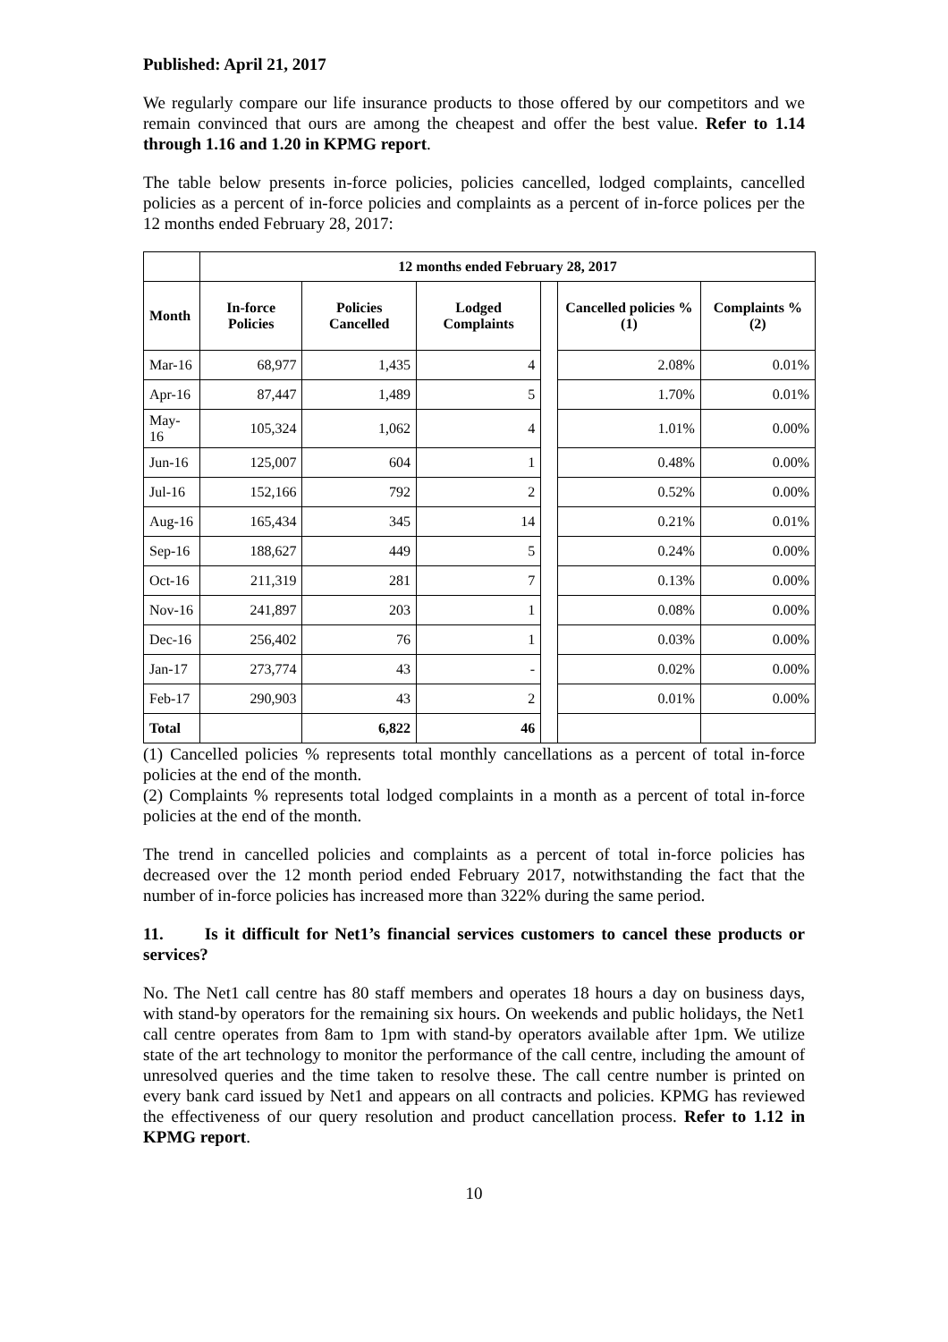Published: April 21, 2017
We regularly compare our life insurance products to those offered by our competitors and we remain convinced that ours are among the cheapest and offer the best value. Refer to 1.14 through 1.16 and 1.20 in KPMG report.
The table below presents in-force policies, policies cancelled, lodged complaints, cancelled policies as a percent of in-force policies and complaints as a percent of in-force polices per the 12 months ended February 28, 2017:
| | 12 months ended February 28, 2017 | | | | | |
| --- | --- | --- | --- | --- | --- | --- |
| Month | In-force Policies | Policies Cancelled | Lodged Complaints | | Cancelled policies %(1) | Complaints % (2) |
| Mar-16 | 68,977 | 1,435 | 4 | | 2.08% | 0.01% |
| Apr-16 | 87,447 | 1,489 | 5 | | 1.70% | 0.01% |
| May-16 | 105,324 | 1,062 | 4 | | 1.01% | 0.00% |
| Jun-16 | 125,007 | 604 | 1 | | 0.48% | 0.00% |
| Jul-16 | 152,166 | 792 | 2 | | 0.52% | 0.00% |
| Aug-16 | 165,434 | 345 | 14 | | 0.21% | 0.01% |
| Sep-16 | 188,627 | 449 | 5 | | 0.24% | 0.00% |
| Oct-16 | 211,319 | 281 | 7 | | 0.13% | 0.00% |
| Nov-16 | 241,897 | 203 | 1 | | 0.08% | 0.00% |
| Dec-16 | 256,402 | 76 | 1 | | 0.03% | 0.00% |
| Jan-17 | 273,774 | 43 | - | | 0.02% | 0.00% |
| Feb-17 | 290,903 | 43 | 2 | | 0.01% | 0.00% |
| Total | | 6,822 | 46 | | | |
(1) Cancelled policies % represents total monthly cancellations as a percent of total in-force policies at the end of the month.
(2) Complaints % represents total lodged complaints in a month as a percent of total in-force policies at the end of the month.
The trend in cancelled policies and complaints as a percent of total in-force policies has decreased over the 12 month period ended February 2017, notwithstanding the fact that the number of in-force policies has increased more than 322% during the same period.
11. Is it difficult for Net1’s financial services customers to cancel these products or services?
No. The Net1 call centre has 80 staff members and operates 18 hours a day on business days, with stand-by operators for the remaining six hours. On weekends and public holidays, the Net1 call centre operates from 8am to 1pm with stand-by operators available after 1pm. We utilize state of the art technology to monitor the performance of the call centre, including the amount of unresolved queries and the time taken to resolve these. The call centre number is printed on every bank card issued by Net1 and appears on all contracts and policies. KPMG has reviewed the effectiveness of our query resolution and product cancellation process. Refer to 1.12 in KPMG report.
10